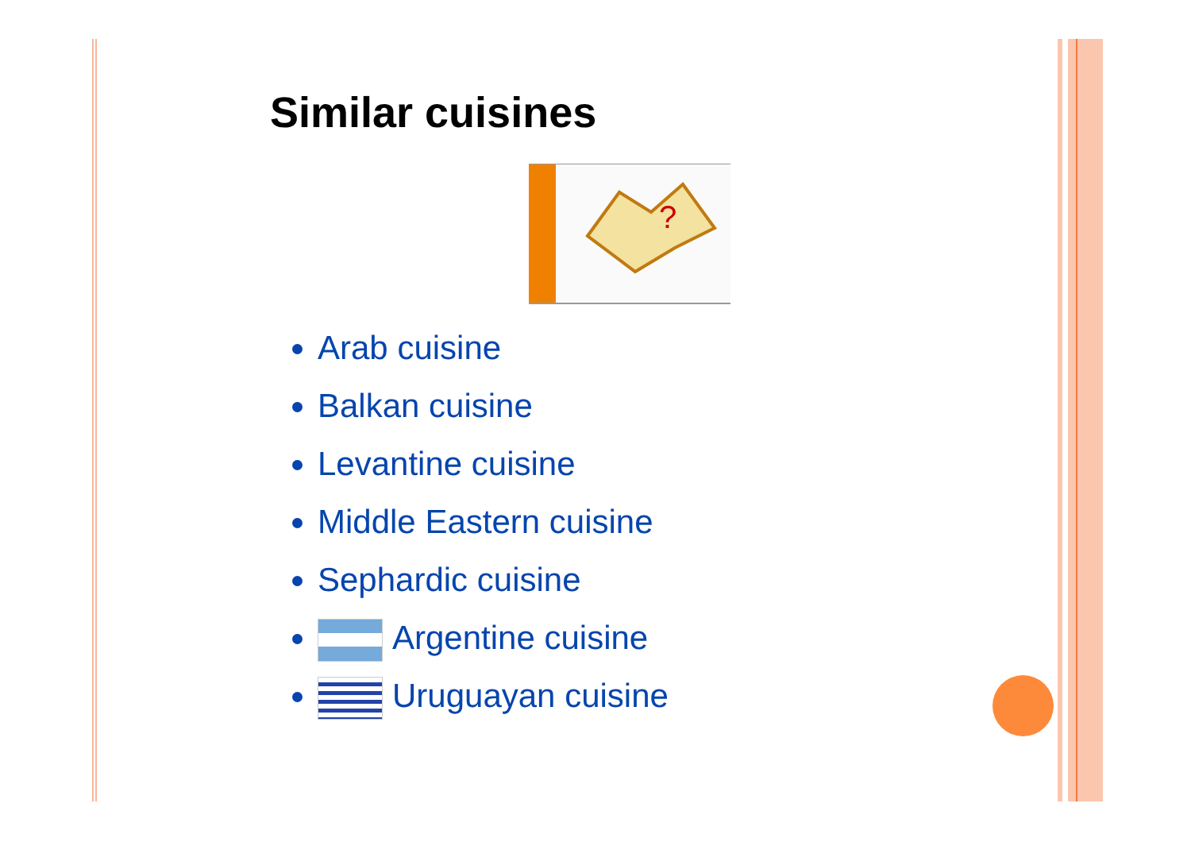Similar cuisines
?
Arab cuisine
Balkan cuisine
Levantine cuisine
Middle Eastern cuisine
Sephardic cuisine
Argentine cuisine
Uruguayan cuisine